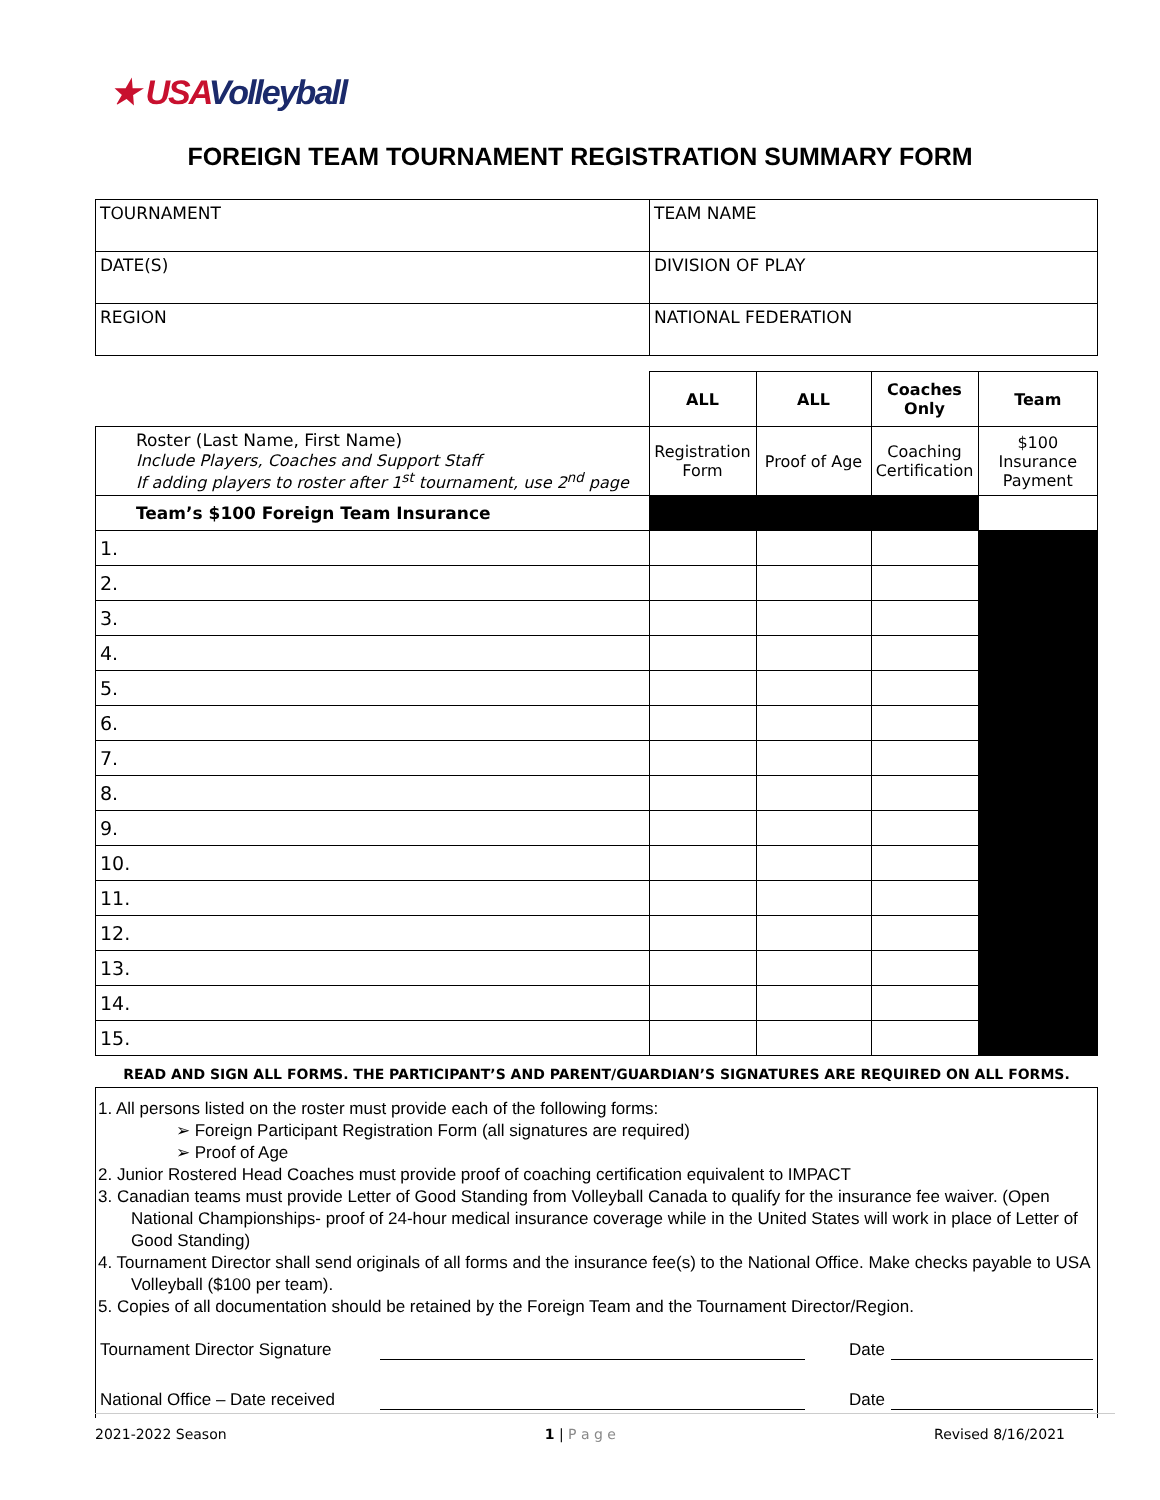★ USAVolleyball
FOREIGN TEAM TOURNAMENT REGISTRATION SUMMARY FORM
| TOURNAMENT | TEAM NAME |
| DATE(S) | DIVISION OF PLAY |
| REGION | NATIONAL FEDERATION |
| | ALL | ALL | Coaches Only | Team |
| --- | --- | --- | --- | --- |
| Roster (Last Name, First Name) Include Players, Coaches and Support Staff If adding players to roster after 1<sup>st</sup> tournament, use 2<sup>nd</sup> page | Registration Form | Proof of Age | Coaching Certification | $100 Insurance Payment |
| Team’s $100 Foreign Team Insurance | | | | |
| 1. | | | | |
| 2. | | | | |
| 3. | | | | |
| 4. | | | | |
| 5. | | | | |
| 6. | | | | |
| 7. | | | | |
| 8. | | | | |
| 9. | | | | |
| 10. | | | | |
| 11. | | | | |
| 12. | | | | |
| 13. | | | | |
| 14. | | | | |
| 15. | | | | |
READ AND SIGN ALL FORMS. THE PARTICIPANT’S AND PARENT/GUARDIAN’S SIGNATURES ARE REQUIRED ON ALL FORMS.
1. All persons listed on the roster must provide each of the following forms:
➢ Foreign Participant Registration Form (all signatures are required)
➢ Proof of Age
2. Junior Rostered Head Coaches must provide proof of coaching certification equivalent to IMPACT
3. Canadian teams must provide Letter of Good Standing from Volleyball Canada to qualify for the insurance fee waiver. (Open National Championships- proof of 24-hour medical insurance coverage while in the United States will work in place of Letter of Good Standing)
4. Tournament Director shall send originals of all forms and the insurance fee(s) to the National Office. Make checks payable to USA Volleyball ($100 per team).
5. Copies of all documentation should be retained by the Foreign Team and the Tournament Director/Region.
Tournament Director Signature Date
National Office – Date received Date
2021-2022 Season 1 | P a g e Revised 8/16/2021